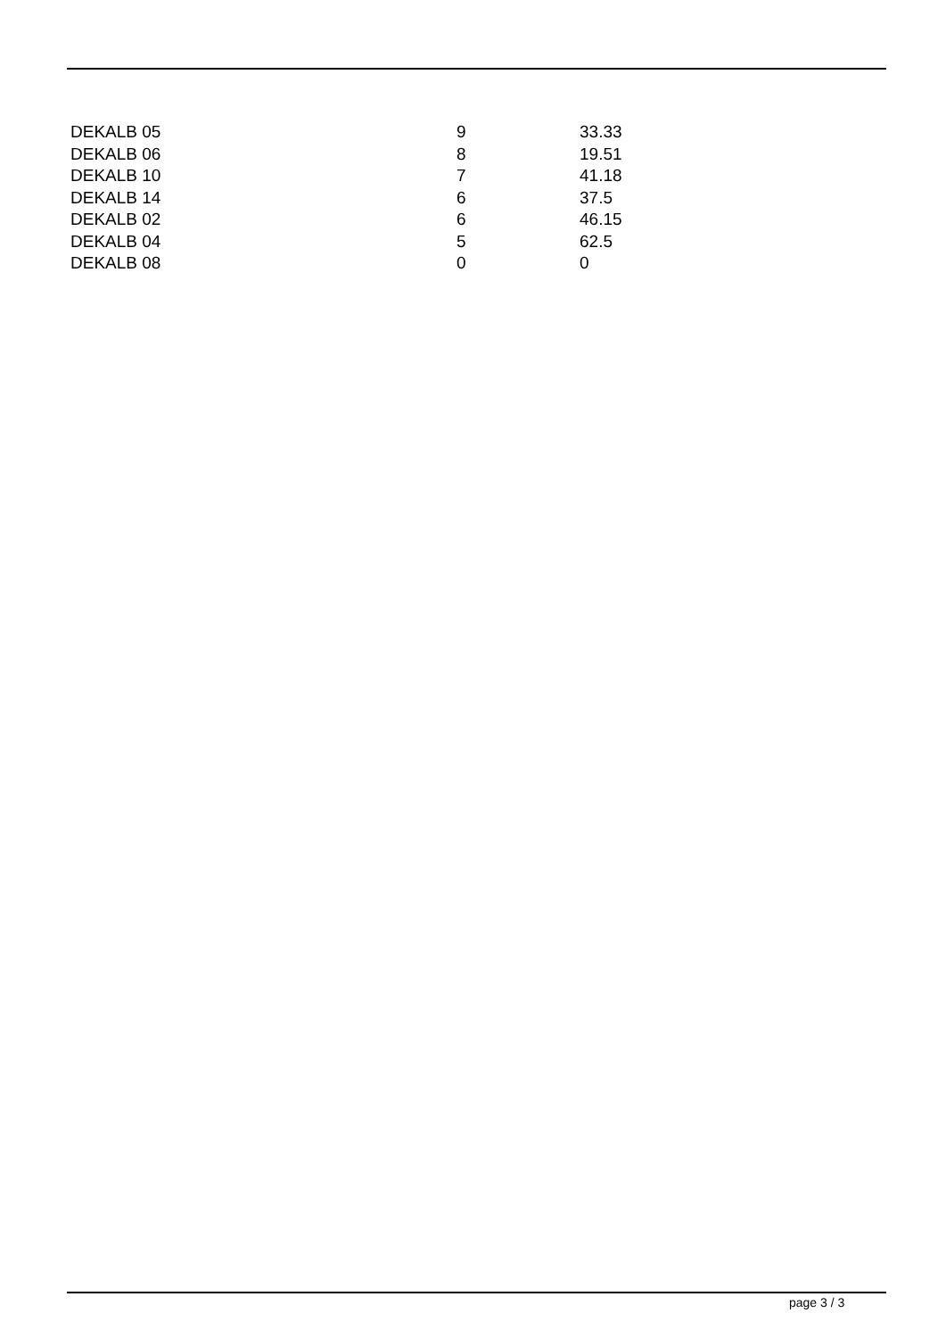| DEKALB 05 | 9 | 33.33 |
| DEKALB 06 | 8 | 19.51 |
| DEKALB 10 | 7 | 41.18 |
| DEKALB 14 | 6 | 37.5 |
| DEKALB 02 | 6 | 46.15 |
| DEKALB 04 | 5 | 62.5 |
| DEKALB 08 | 0 | 0 |
page 3 / 3